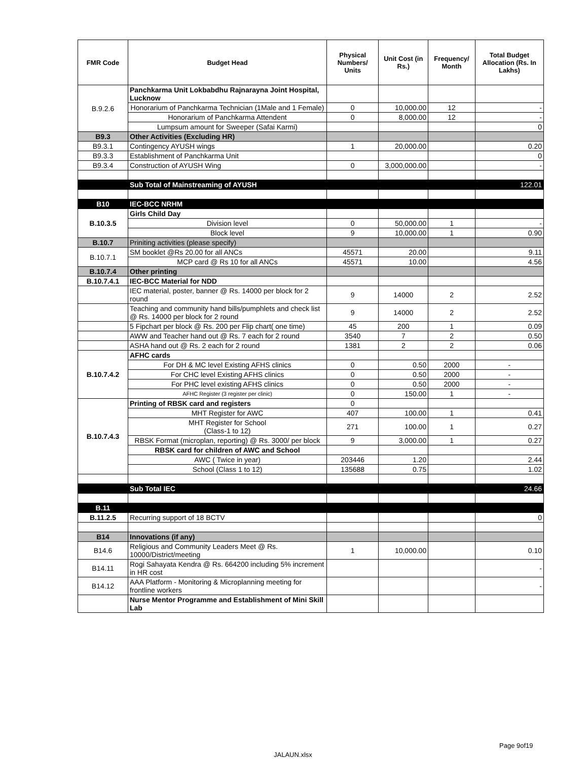| FMR Code | Budget Head | Physical Numbers/ Units | Unit Cost (in Rs.) | Frequency/ Month | Total Budget Allocation (Rs. In Lakhs) |
| --- | --- | --- | --- | --- | --- |
| B.9.2.6 | Panchkarma Unit Lokbabdhu Rajnarayna Joint Hospital, Lucknow | | | | |
| | Honorarium of Panchkarma Technician (1Male and 1 Female) | 0 | 10,000.00 | 12 | - |
| | Honorarium of Panchkarma Attendent | 0 | 8,000.00 | 12 | - |
| | Lumpsum amount for Sweeper (Safai Karmi) | | | | 0 |
| B9.3 | Other Activities (Excluding HR) | | | | |
| B9.3.1 | Contingency AYUSH wings | 1 | 20,000.00 | | 0.20 |
| B9.3.3 | Establishment of Panchkarma Unit | | | | 0 |
| B9.3.4 | Construction of AYUSH Wing | 0 | 3,000,000.00 | | - |
| | Sub Total of Mainstreaming of AYUSH | | | | 122.01 |
| B10 | IEC-BCC NRHM | | | | |
| B.10.3.5 | Girls Child Day | | | | |
| | Division level | 0 | 50,000.00 | 1 | - |
| | Block level | 9 | 10,000.00 | 1 | 0.90 |
| B.10.7 | Priniting activities (please specify) | | | | |
| B.10.7.1 | SM booklet @Rs 20.00 for all ANCs | 45571 | 20.00 | | 9.11 |
| | MCP card @ Rs 10 for all ANCs | 45571 | 10.00 | | 4.56 |
| B.10.7.4 | Other printing | | | | |
| B.10.7.4.1 | IEC-BCC Material for NDD | | | | |
| | IEC material, poster, banner @ Rs. 14000 per block for 2 round | 9 | 14000 | 2 | 2.52 |
| | Teaching and community hand bills/pumphlets and check list @ Rs. 14000 per block for 2 round | 9 | 14000 | 2 | 2.52 |
| | 5 Fipchart per block @ Rs. 200 per Flip chart( one time) | 45 | 200 | 1 | 0.09 |
| | AWW and Teacher hand out @ Rs. 7 each for 2 round | 3540 | 7 | 2 | 0.50 |
| | ASHA hand out @ Rs. 2 each for 2 round | 1381 | 2 | 2 | 0.06 |
| B.10.7.4.2 | AFHC cards | | | | |
| | For DH & MC level Existing AFHS clinics | 0 | 0.50 | 2000 | - |
| | For CHC level Existing AFHS clinics | 0 | 0.50 | 2000 | - |
| | For PHC level existing AFHS clinics | 0 | 0.50 | 2000 | - |
| | AFHC Register (3 register per clinic) | 0 | 150.00 | 1 | - |
| B.10.7.4.3 | Printing of RBSK card and registers | 0 | | | |
| | MHT Register for AWC | 407 | 100.00 | 1 | 0.41 |
| | MHT Register for School (Class-1 to 12) | 271 | 100.00 | 1 | 0.27 |
| | RBSK Format (microplan, reporting) @ Rs. 3000/ per block | 9 | 3,000.00 | 1 | 0.27 |
| | RBSK card for children of AWC and School | | | | |
| | AWC ( Twice in year) | 203446 | 1.20 | | 2.44 |
| | School (Class 1 to 12) | 135688 | 0.75 | | 1.02 |
| | Sub Total IEC | | | | 24.66 |
| B.11 | | | | | |
| B.11.2.5 | Recurring support of 18 BCTV | | | | 0 |
| B14 | Innovations (if any) | | | | |
| B14.6 | Religious and Community Leaders Meet @ Rs. 10000/District/meeting | 1 | 10,000.00 | | 0.10 |
| B14.11 | Rogi Sahayata Kendra @ Rs. 664200 including 5% increment in HR cost | | | | - |
| B14.12 | AAA Platform - Monitoring & Microplanning meeting for frontline workers | | | | - |
| | Nurse Mentor Programme and Establishment of Mini Skill Lab | | | | |
Page 9of19
JALAUN.xlsx